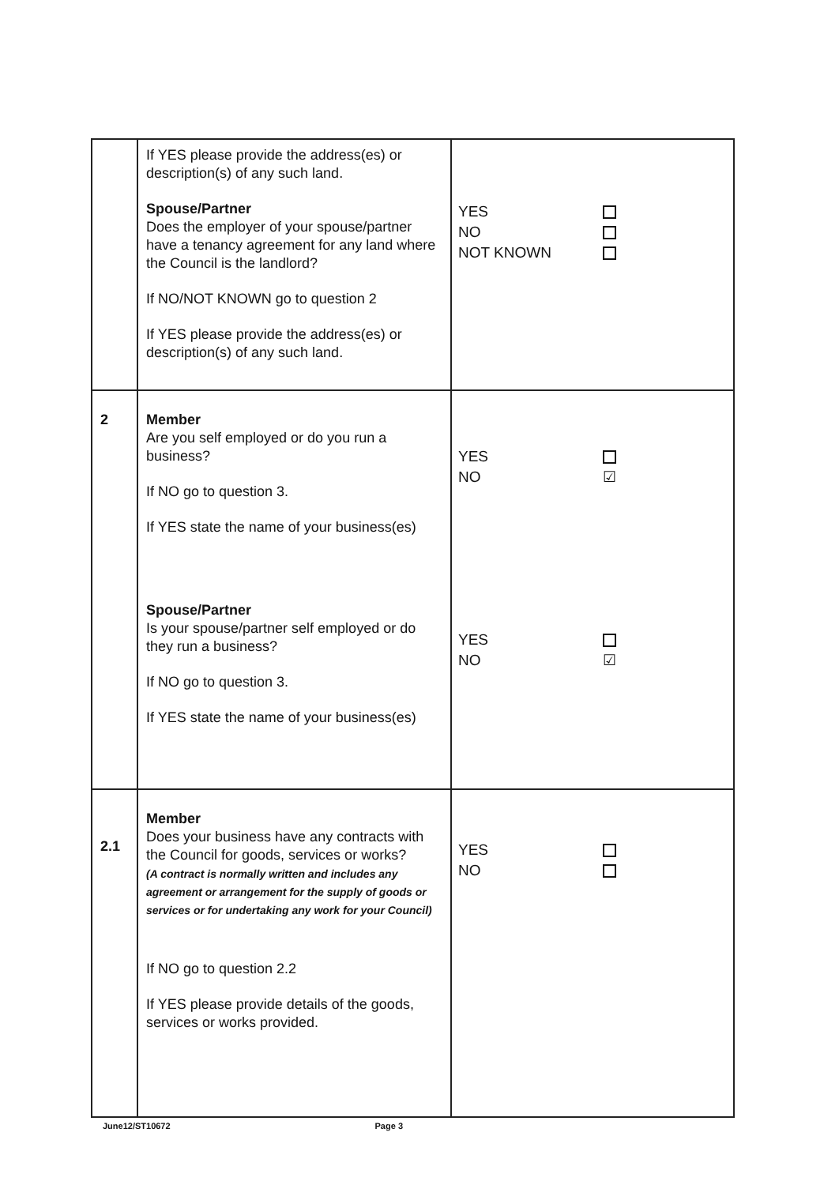| | If YES please provide the address(es) or description(s) of any such land. Spouse/Partner Does the employer of your spouse/partner have a tenancy agreement for any land where the Council is the landlord? If NO/NOT KNOWN go to question 2 If YES please provide the address(es) or description(s) of any such land. | YES NO NOT KNOWN |
| 2 | Member Are you self employed or do you run a business? If NO go to question 3. If YES state the name of your business(es) Spouse/Partner Is your spouse/partner self employed or do they run a business? If NO go to question 3. If YES state the name of your business(es) | YES NO ☑ YES NO ☑ |
| 2.1 | Member Does your business have any contracts with the Council for goods, services or works? (A contract is normally written and includes any agreement or arrangement for the supply of goods or services or for undertaking any work for your Council) If NO go to question 2.2 If YES please provide details of the goods, services or works provided. | YES NO |
June12/ST10672 Page 3